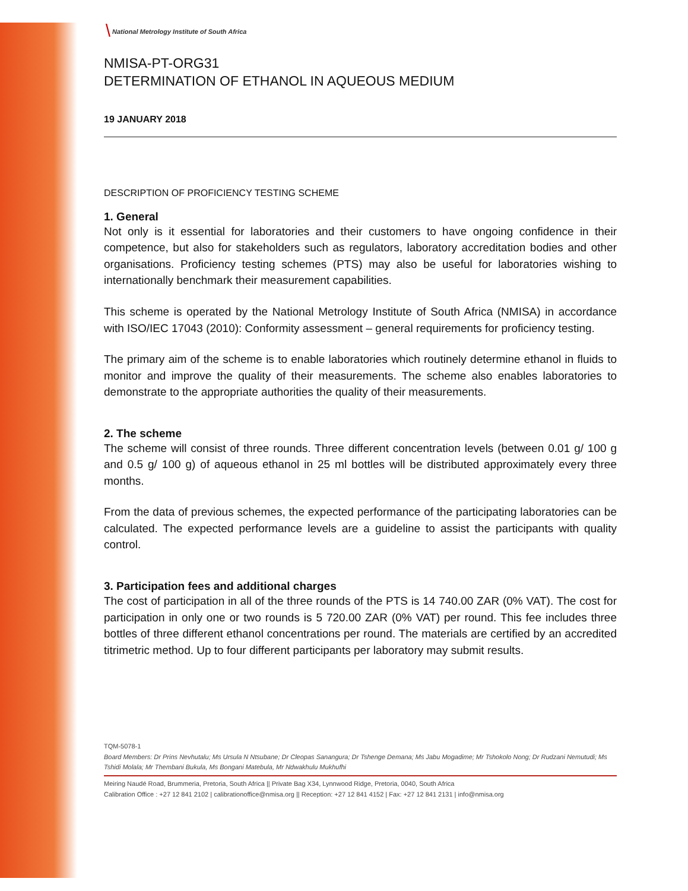╲ National Metrology Institute of South Africa
NMISA-PT-ORG31
DETERMINATION OF ETHANOL IN AQUEOUS MEDIUM
19 JANUARY 2018
DESCRIPTION OF PROFICIENCY TESTING SCHEME
1. General
Not only is it essential for laboratories and their customers to have ongoing confidence in their competence, but also for stakeholders such as regulators, laboratory accreditation bodies and other organisations. Proficiency testing schemes (PTS) may also be useful for laboratories wishing to internationally benchmark their measurement capabilities.
This scheme is operated by the National Metrology Institute of South Africa (NMISA) in accordance with ISO/IEC 17043 (2010): Conformity assessment – general requirements for proficiency testing.
The primary aim of the scheme is to enable laboratories which routinely determine ethanol in fluids to monitor and improve the quality of their measurements. The scheme also enables laboratories to demonstrate to the appropriate authorities the quality of their measurements.
2. The scheme
The scheme will consist of three rounds. Three different concentration levels (between 0.01 g/ 100 g and 0.5 g/ 100 g) of aqueous ethanol in 25 ml bottles will be distributed approximately every three months.
From the data of previous schemes, the expected performance of the participating laboratories can be calculated. The expected performance levels are a guideline to assist the participants with quality control.
3. Participation fees and additional charges
The cost of participation in all of the three rounds of the PTS is 14 740.00 ZAR (0% VAT). The cost for participation in only one or two rounds is 5 720.00 ZAR (0% VAT) per round. This fee includes three bottles of three different ethanol concentrations per round. The materials are certified by an accredited titrimetric method. Up to four different participants per laboratory may submit results.
TQM-5078-1
Board Members: Dr Prins Nevhutalu; Ms Ursula N Ntsubane; Dr Cleopas Sanangura; Dr Tshenge Demana; Ms Jabu Mogadime; Mr Tshokolo Nong; Dr Rudzani Nemutudi; Ms Tshidi Molala; Mr Thembani Bukula, Ms Bongani Matebula, Mr Ndwakhulu Mukhufhi
Meiring Naudé Road, Brummeria, Pretoria, South Africa || Private Bag X34, Lynnwood Ridge, Pretoria, 0040, South Africa
Calibration Office : +27 12 841 2102 | calibrationoffice@nmisa.org || Reception: +27 12 841 4152 | Fax: +27 12 841 2131 | info@nmisa.org